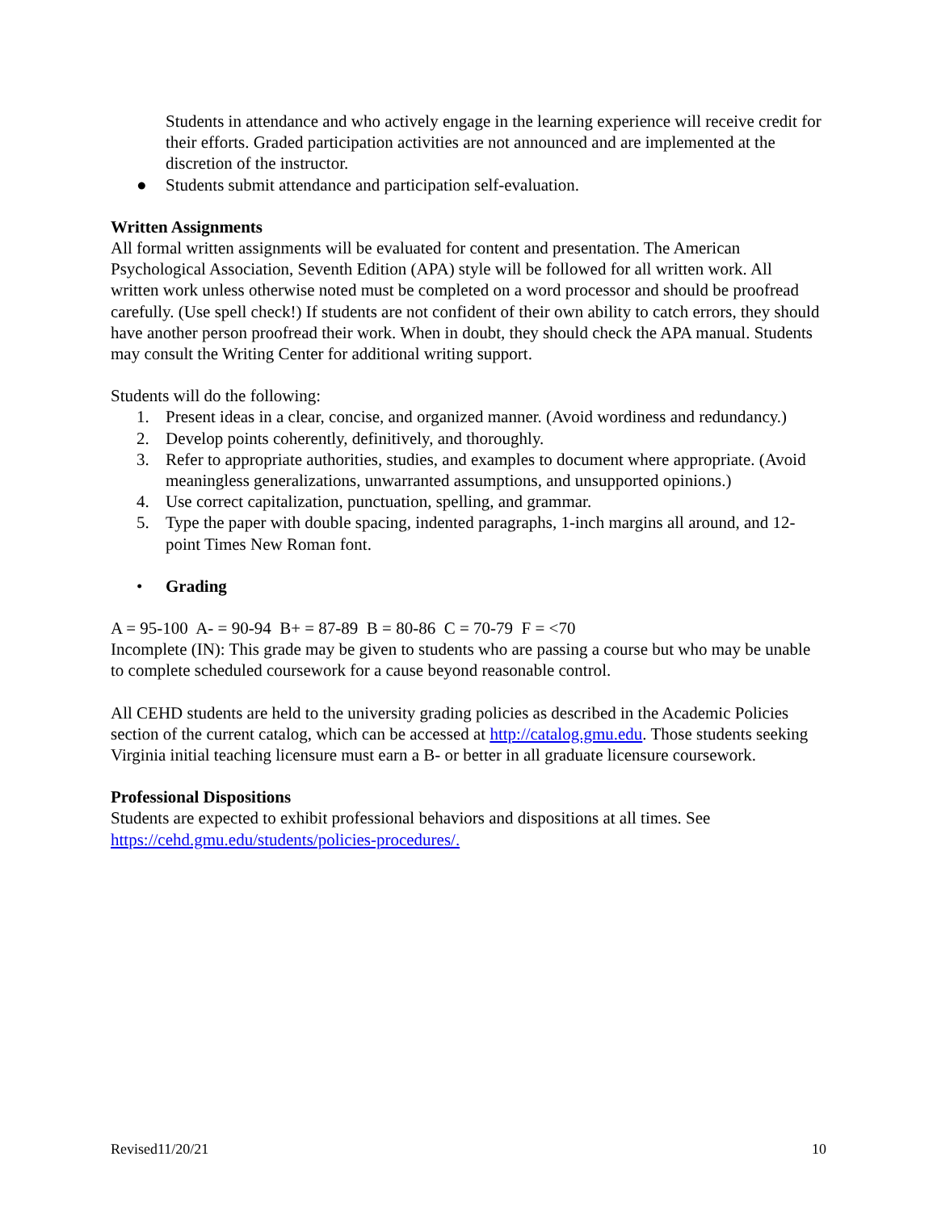Students in attendance and who actively engage in the learning experience will receive credit for their efforts. Graded participation activities are not announced and are implemented at the discretion of the instructor.
● Students submit attendance and participation self-evaluation.
Written Assignments
All formal written assignments will be evaluated for content and presentation. The American Psychological Association, Seventh Edition (APA) style will be followed for all written work. All written work unless otherwise noted must be completed on a word processor and should be proofread carefully. (Use spell check!) If students are not confident of their own ability to catch errors, they should have another person proofread their work. When in doubt, they should check the APA manual. Students may consult the Writing Center for additional writing support.
Students will do the following:
1. Present ideas in a clear, concise, and organized manner. (Avoid wordiness and redundancy.)
2. Develop points coherently, definitively, and thoroughly.
3. Refer to appropriate authorities, studies, and examples to document where appropriate. (Avoid meaningless generalizations, unwarranted assumptions, and unsupported opinions.)
4. Use correct capitalization, punctuation, spelling, and grammar.
5. Type the paper with double spacing, indented paragraphs, 1-inch margins all around, and 12-point Times New Roman font.
• Grading
A = 95-100 A- = 90-94 B+ = 87-89 B = 80-86 C = 70-79 F = <70
Incomplete (IN): This grade may be given to students who are passing a course but who may be unable to complete scheduled coursework for a cause beyond reasonable control.
All CEHD students are held to the university grading policies as described in the Academic Policies section of the current catalog, which can be accessed at http://catalog.gmu.edu. Those students seeking Virginia initial teaching licensure must earn a B- or better in all graduate licensure coursework.
Professional Dispositions
Students are expected to exhibit professional behaviors and dispositions at all times. See https://cehd.gmu.edu/students/policies-procedures/.
Revised11/20/21 10